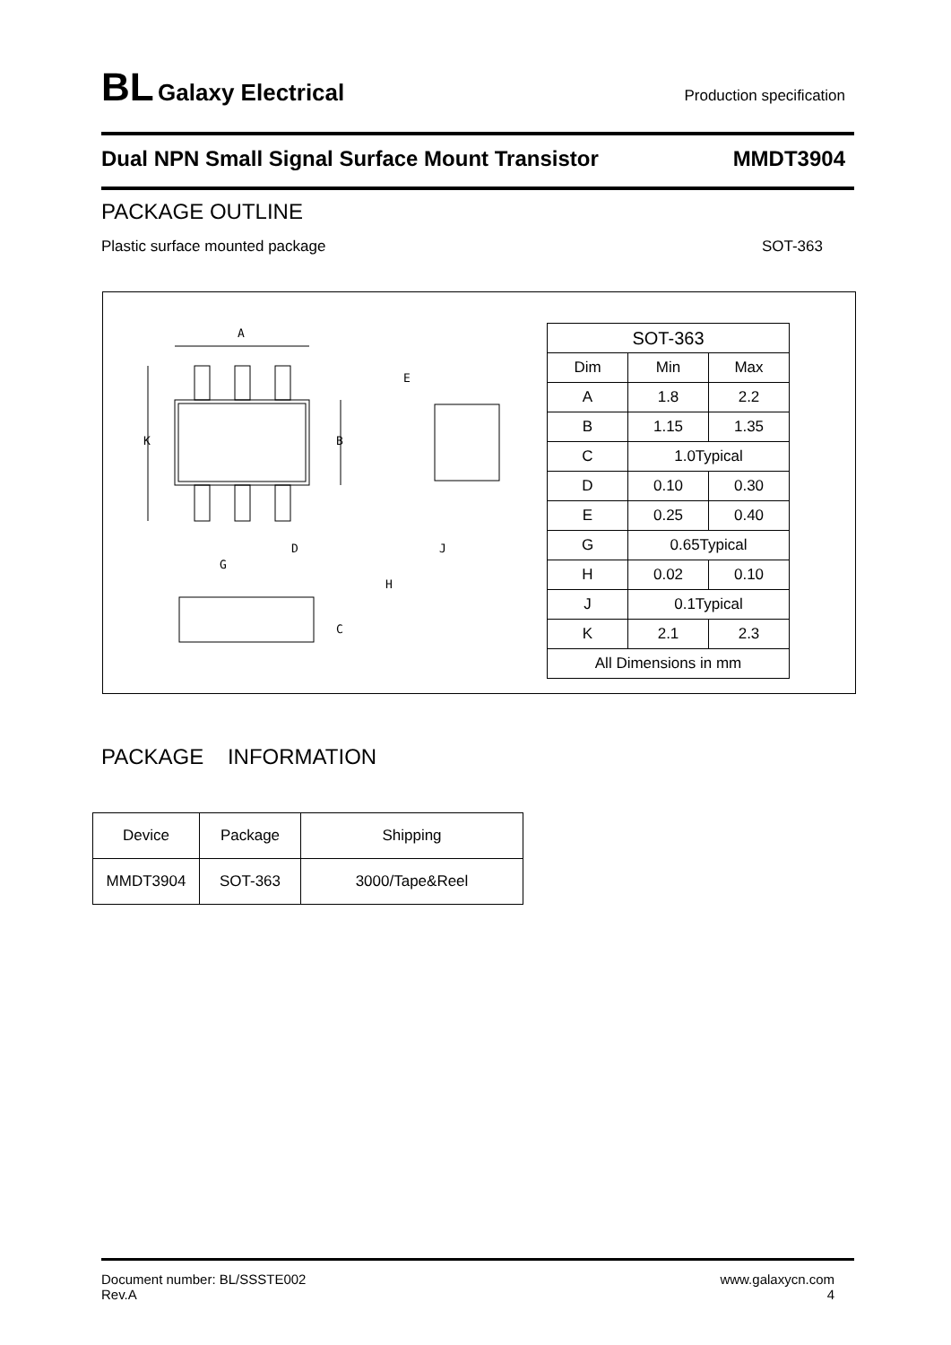BL Galaxy Electrical
Production specification
Dual NPN Small Signal Surface Mount Transistor MMDT3904
PACKAGE OUTLINE
Plastic surface mounted package SOT-363
A
K
B
E
D
J
G
H
C
| SOT-363 | | |
| Dim | Min | Max |
| A | 1.8 | 2.2 |
| B | 1.15 | 1.35 |
| C | 1.0Typical | |
| D | 0.10 | 0.30 |
| E | 0.25 | 0.40 |
| G | 0.65Typical | |
| H | 0.02 | 0.10 |
| J | 0.1Typical | |
| K | 2.1 | 2.3 |
| All Dimensions in mm | | |
PACKAGE INFORMATION
| Device | Package | Shipping |
| MMDT3904 | SOT-363 | 3000/Tape&Reel |
Document number: BL/SSSTE002
Rev.A
www.galaxycn.com
4